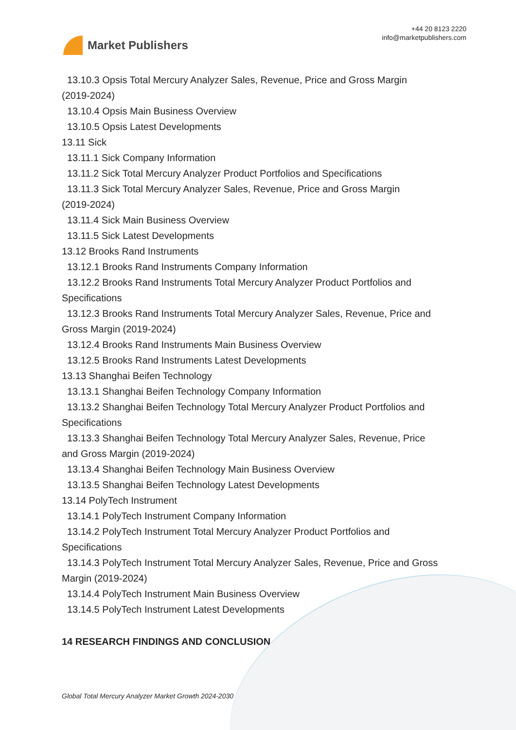Market Publishers
+44 20 8123 2220
info@marketpublishers.com
13.10.3 Opsis Total Mercury Analyzer Sales, Revenue, Price and Gross Margin
(2019-2024)
13.10.4 Opsis Main Business Overview
13.10.5 Opsis Latest Developments
13.11 Sick
13.11.1 Sick Company Information
13.11.2 Sick Total Mercury Analyzer Product Portfolios and Specifications
13.11.3 Sick Total Mercury Analyzer Sales, Revenue, Price and Gross Margin
(2019-2024)
13.11.4 Sick Main Business Overview
13.11.5 Sick Latest Developments
13.12 Brooks Rand Instruments
13.12.1 Brooks Rand Instruments Company Information
13.12.2 Brooks Rand Instruments Total Mercury Analyzer Product Portfolios and
Specifications
13.12.3 Brooks Rand Instruments Total Mercury Analyzer Sales, Revenue, Price and
Gross Margin (2019-2024)
13.12.4 Brooks Rand Instruments Main Business Overview
13.12.5 Brooks Rand Instruments Latest Developments
13.13 Shanghai Beifen Technology
13.13.1 Shanghai Beifen Technology Company Information
13.13.2 Shanghai Beifen Technology Total Mercury Analyzer Product Portfolios and
Specifications
13.13.3 Shanghai Beifen Technology Total Mercury Analyzer Sales, Revenue, Price
and Gross Margin (2019-2024)
13.13.4 Shanghai Beifen Technology Main Business Overview
13.13.5 Shanghai Beifen Technology Latest Developments
13.14 PolyTech Instrument
13.14.1 PolyTech Instrument Company Information
13.14.2 PolyTech Instrument Total Mercury Analyzer Product Portfolios and
Specifications
13.14.3 PolyTech Instrument Total Mercury Analyzer Sales, Revenue, Price and Gross
Margin (2019-2024)
13.14.4 PolyTech Instrument Main Business Overview
13.14.5 PolyTech Instrument Latest Developments
14 RESEARCH FINDINGS AND CONCLUSION
Global Total Mercury Analyzer Market Growth 2024-2030